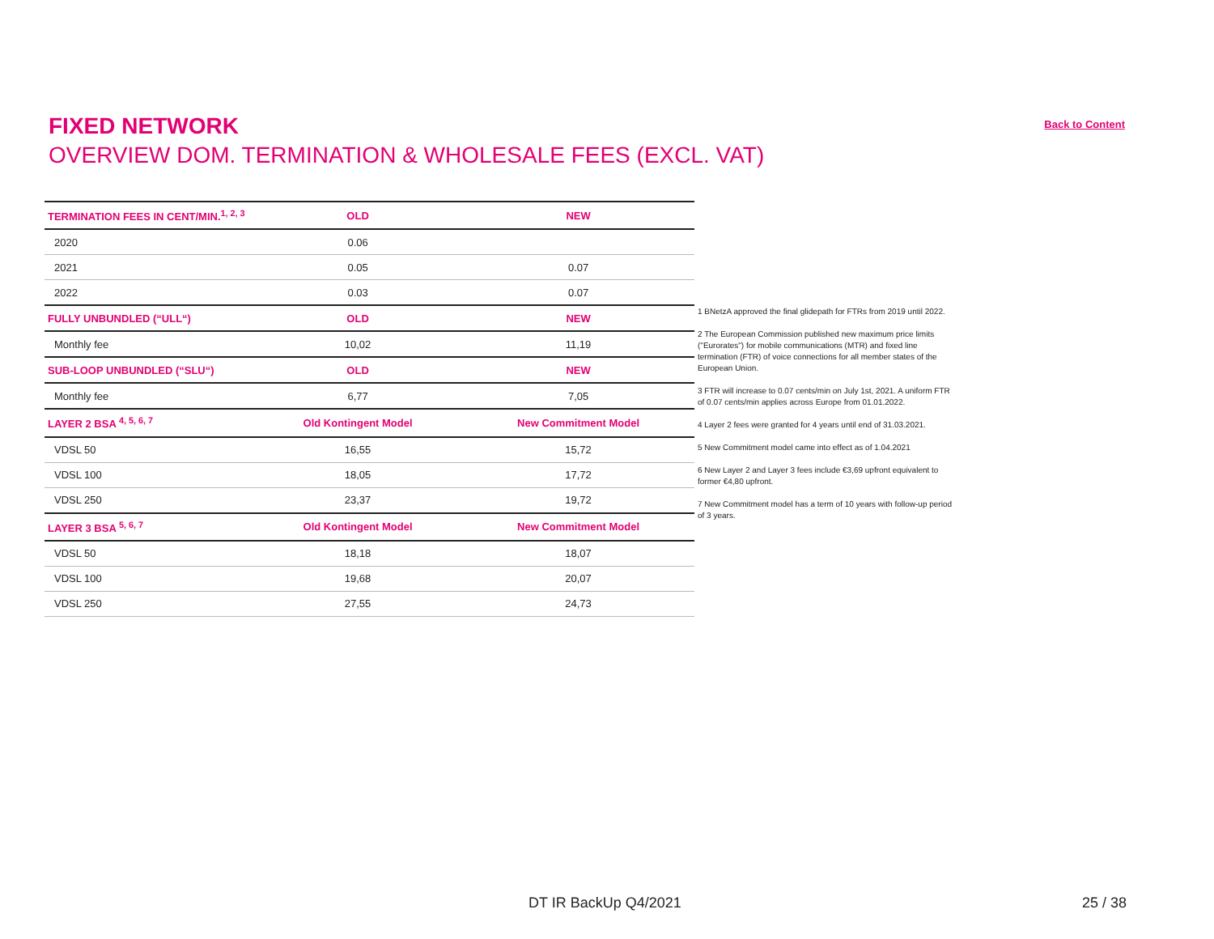FIXED NETWORK
OVERVIEW DOM. TERMINATION & WHOLESALE FEES (EXCL. VAT)
Back to Content
| TERMINATION FEES IN CENT/MIN.<sup>1, 2, 3</sup> | OLD | NEW |
| --- | --- | --- |
| 2020 | 0.06 | |
| 2021 | 0.05 | 0.07 |
| 2022 | 0.03 | 0.07 |
| FULLY UNBUNDLED (“ULL“) | OLD | NEW |
| Monthly fee | 10,02 | 11,19 |
| SUB-LOOP UNBUNDLED (“SLU“) | OLD | NEW |
| Monthly fee | 6,77 | 7,05 |
| LAYER 2 BSA <sup>4, 5, 6, 7</sup> | Old Kontingent Model | New Commitment Model |
| VDSL 50 | 16,55 | 15,72 |
| VDSL 100 | 18,05 | 17,72 |
| VDSL 250 | 23,37 | 19,72 |
| LAYER 3 BSA <sup>5, 6, 7</sup> | Old Kontingent Model | New Commitment Model |
| VDSL 50 | 18,18 | 18,07 |
| VDSL 100 | 19,68 | 20,07 |
| VDSL 250 | 27,55 | 24,73 |
1 BNetzA approved the final glidepath for FTRs from 2019 until 2022.
2 The European Commission published new maximum price limits ("Eurorates") for mobile communications (MTR) and fixed line termination (FTR) of voice connections for all member states of the European Union.
3 FTR will increase to 0.07 cents/min on July 1st, 2021. A uniform FTR of 0.07 cents/min applies across Europe from 01.01.2022.
4 Layer 2 fees were granted for 4 years until end of 31.03.2021.
5 New Commitment model came into effect as of 1.04.2021
6 New Layer 2 and Layer 3 fees include €3,69 upfront equivalent to former €4,80 upfront.
7 New Commitment model has a term of 10 years with follow-up period of 3 years.
DT IR BackUp Q4/2021 25 / 38